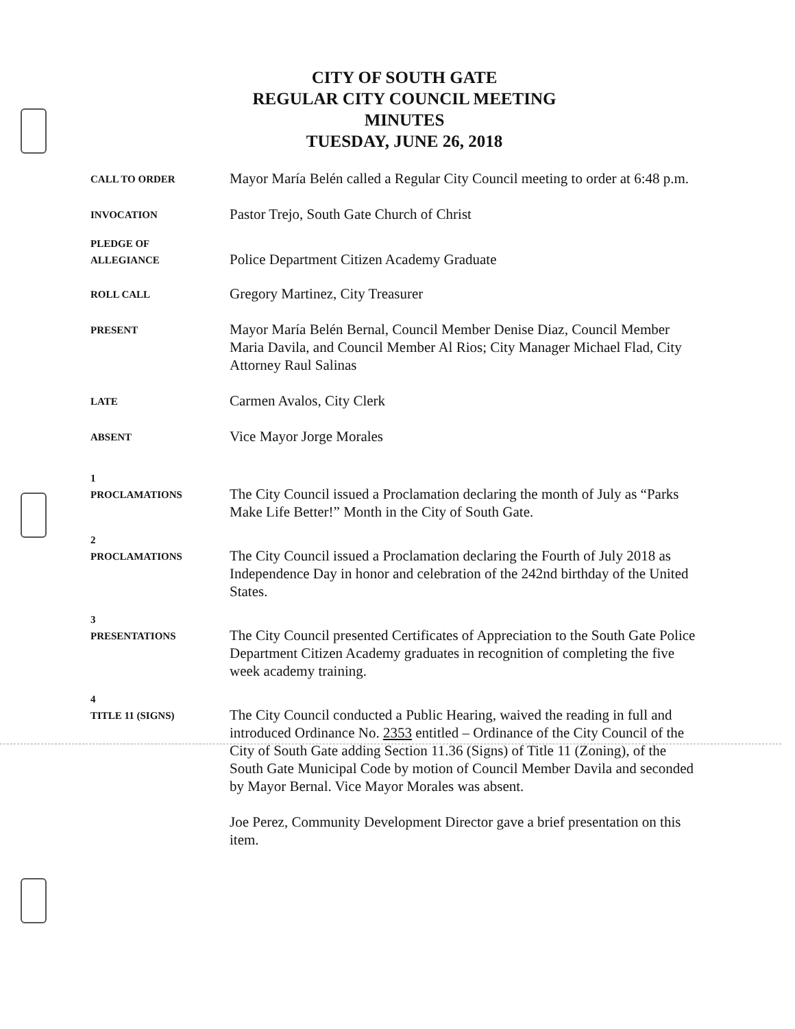CITY OF SOUTH GATE
REGULAR CITY COUNCIL MEETING
MINUTES
TUESDAY, JUNE 26, 2018
CALL TO ORDER
Mayor María Belén called a Regular City Council meeting to order at 6:48 p.m.
INVOCATION
Pastor Trejo, South Gate Church of Christ
PLEDGE OF
ALLEGIANCE
Police Department Citizen Academy Graduate
ROLL CALL
Gregory Martinez, City Treasurer
PRESENT
Mayor María Belén Bernal, Council Member Denise Diaz, Council Member Maria Davila, and Council Member Al Rios; City Manager Michael Flad, City Attorney Raul Salinas
LATE
Carmen Avalos, City Clerk
ABSENT
Vice Mayor Jorge Morales
1
PROCLAMATIONS
The City Council issued a Proclamation declaring the month of July as “Parks Make Life Better!” Month in the City of South Gate.
2
PROCLAMATIONS
The City Council issued a Proclamation declaring the Fourth of July 2018 as Independence Day in honor and celebration of the 242nd birthday of the United States.
3
PRESENTATIONS
The City Council presented Certificates of Appreciation to the South Gate Police Department Citizen Academy graduates in recognition of completing the five week academy training.
4
TITLE 11 (SIGNS)
The City Council conducted a Public Hearing, waived the reading in full and introduced Ordinance No. 2353 entitled – Ordinance of the City Council of the City of South Gate adding Section 11.36 (Signs) of Title 11 (Zoning), of the South Gate Municipal Code by motion of Council Member Davila and seconded by Mayor Bernal. Vice Mayor Morales was absent.
Joe Perez, Community Development Director gave a brief presentation on this item.